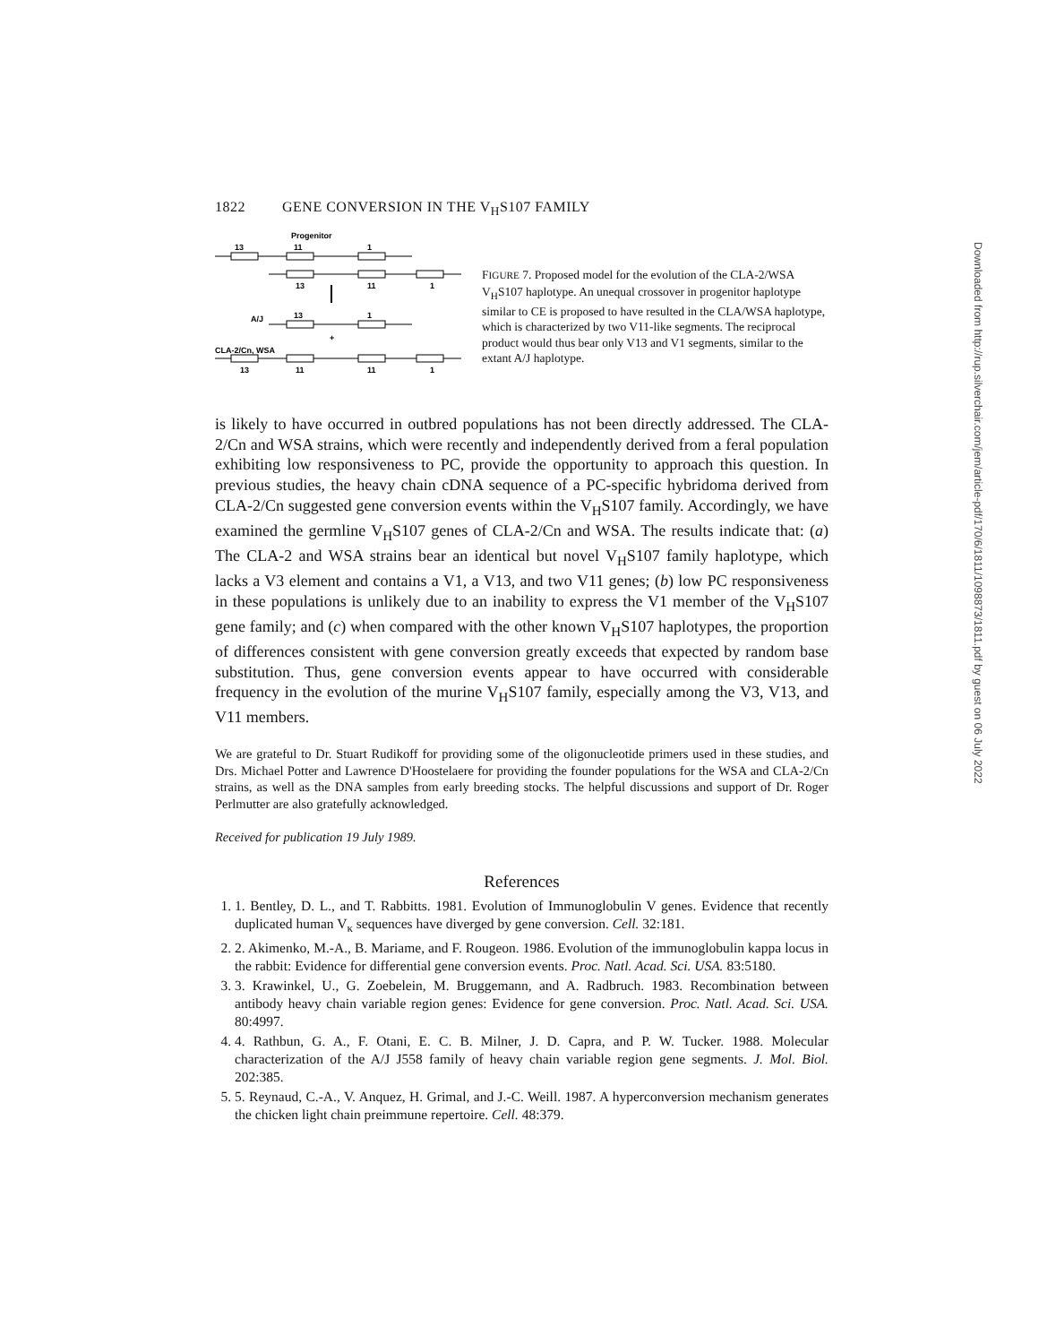1822 GENE CONVERSION IN THE V<sub>H</sub>S107 FAMILY
Progenitor
13
11
1
13
11
1
A/J
13
1
+
CLA-2/Cn, WSA
13
11
11
1
FIGURE 7. Proposed model for the evolution of the CLA-2/WSA V<sub>H</sub>S107 haplotype. An unequal crossover in progenitor haplotype similar to CE is proposed to have resulted in the CLA/WSA haplotype, which is characterized by two V11-like segments. The reciprocal product would thus bear only V13 and V1 segments, similar to the extant A/J haplotype.
is likely to have occurred in outbred populations has not been directly addressed. The CLA-2/Cn and WSA strains, which were recently and independently derived from a feral population exhibiting low responsiveness to PC, provide the opportunity to approach this question. In previous studies, the heavy chain cDNA sequence of a PC-specific hybridoma derived from CLA-2/Cn suggested gene conversion events within the V<sub>H</sub>S107 family. Accordingly, we have examined the germline V<sub>H</sub>S107 genes of CLA-2/Cn and WSA. The results indicate that: (a) The CLA-2 and WSA strains bear an identical but novel V<sub>H</sub>S107 family haplotype, which lacks a V3 element and contains a V1, a V13, and two V11 genes; (b) low PC responsiveness in these populations is unlikely due to an inability to express the V1 member of the V<sub>H</sub>S107 gene family; and (c) when compared with the other known V<sub>H</sub>S107 haplotypes, the proportion of differences consistent with gene conversion greatly exceeds that expected by random base substitution. Thus, gene conversion events appear to have occurred with considerable frequency in the evolution of the murine V<sub>H</sub>S107 family, especially among the V3, V13, and V11 members.
We are grateful to Dr. Stuart Rudikoff for providing some of the oligonucleotide primers used in these studies, and Drs. Michael Potter and Lawrence D'Hoostelaere for providing the founder populations for the WSA and CLA-2/Cn strains, as well as the DNA samples from early breeding stocks. The helpful discussions and support of Dr. Roger Perlmutter are also gratefully acknowledged.
Received for publication 19 July 1989.
References
1. 1. Bentley, D. L., and T. Rabbitts. 1981. Evolution of Immunoglobulin V genes. Evidence that recently duplicated human V<sub>κ</sub> sequences have diverged by gene conversion. Cell. 32:181.
2. 2. Akimenko, M.-A., B. Mariame, and F. Rougeon. 1986. Evolution of the immunoglobulin kappa locus in the rabbit: Evidence for differential gene conversion events. Proc. Natl. Acad. Sci. USA. 83:5180.
3. 3. Krawinkel, U., G. Zoebelein, M. Bruggemann, and A. Radbruch. 1983. Recombination between antibody heavy chain variable region genes: Evidence for gene conversion. Proc. Natl. Acad. Sci. USA. 80:4997.
4. 4. Rathbun, G. A., F. Otani, E. C. B. Milner, J. D. Capra, and P. W. Tucker. 1988. Molecular characterization of the A/J J558 family of heavy chain variable region gene segments. J. Mol. Biol. 202:385.
5. 5. Reynaud, C.-A., V. Anquez, H. Grimal, and J.-C. Weill. 1987. A hyperconversion mechanism generates the chicken light chain preimmune repertoire. Cell. 48:379.
Downloaded from http://rup.silverchair.com/jem/article-pdf/170/6/1811/1098873/1811.pdf by guest on 06 July 2022